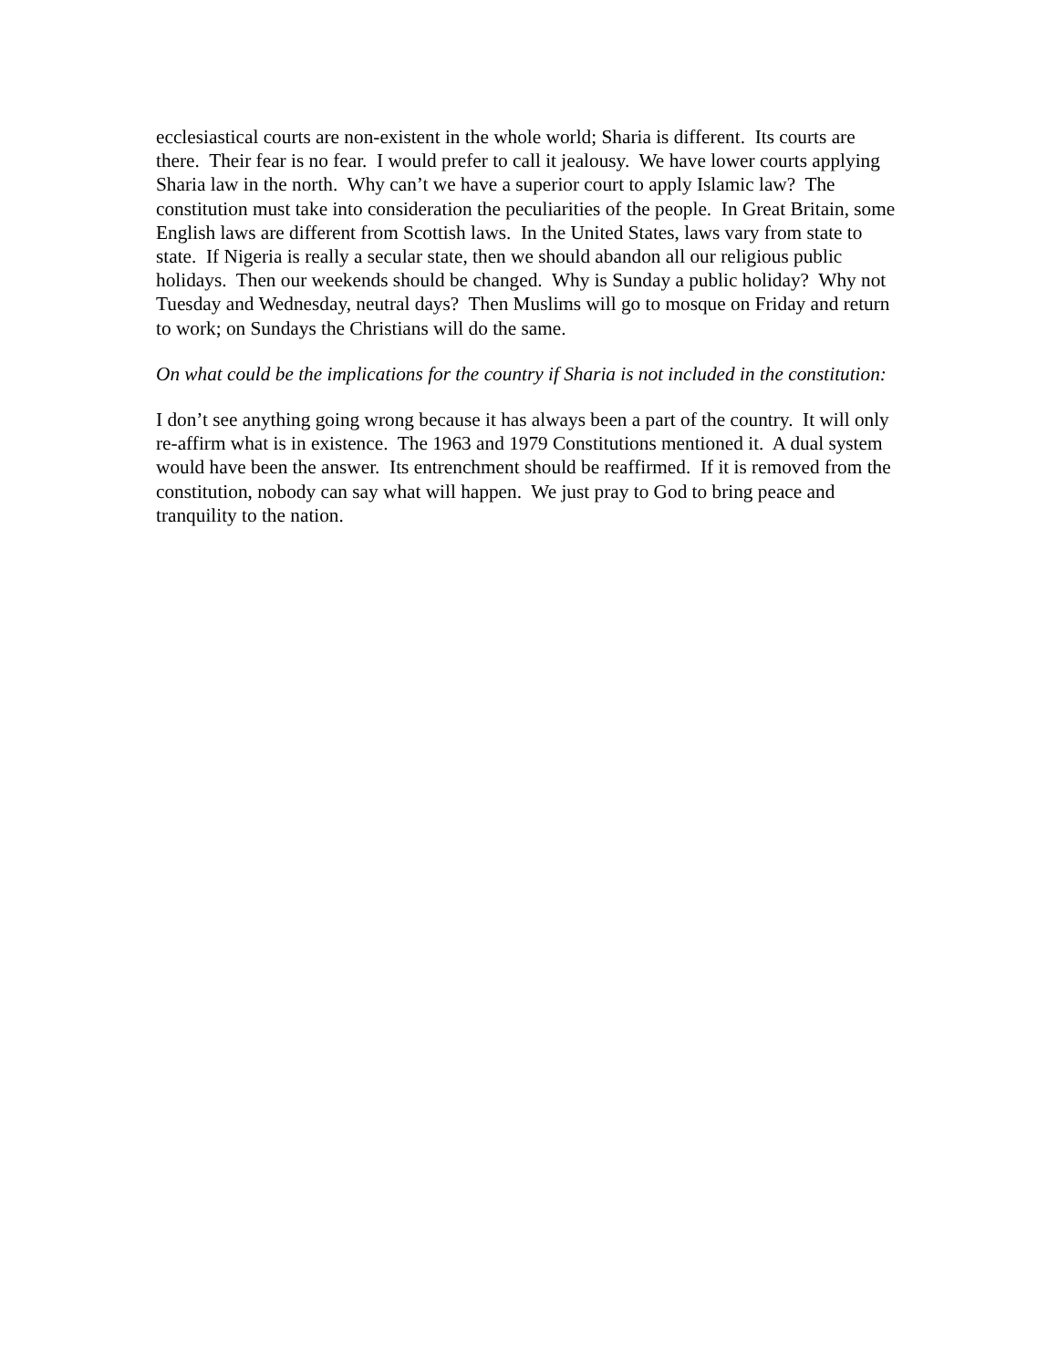ecclesiastical courts are non-existent in the whole world; Sharia is different. Its courts are there. Their fear is no fear. I would prefer to call it jealousy. We have lower courts applying Sharia law in the north. Why can’t we have a superior court to apply Islamic law? The constitution must take into consideration the peculiarities of the people. In Great Britain, some English laws are different from Scottish laws. In the United States, laws vary from state to state. If Nigeria is really a secular state, then we should abandon all our religious public holidays. Then our weekends should be changed. Why is Sunday a public holiday? Why not Tuesday and Wednesday, neutral days? Then Muslims will go to mosque on Friday and return to work; on Sundays the Christians will do the same.
On what could be the implications for the country if Sharia is not included in the constitution:
I don’t see anything going wrong because it has always been a part of the country. It will only re-affirm what is in existence. The 1963 and 1979 Constitutions mentioned it. A dual system would have been the answer. Its entrenchment should be reaffirmed. If it is removed from the constitution, nobody can say what will happen. We just pray to God to bring peace and tranquility to the nation.